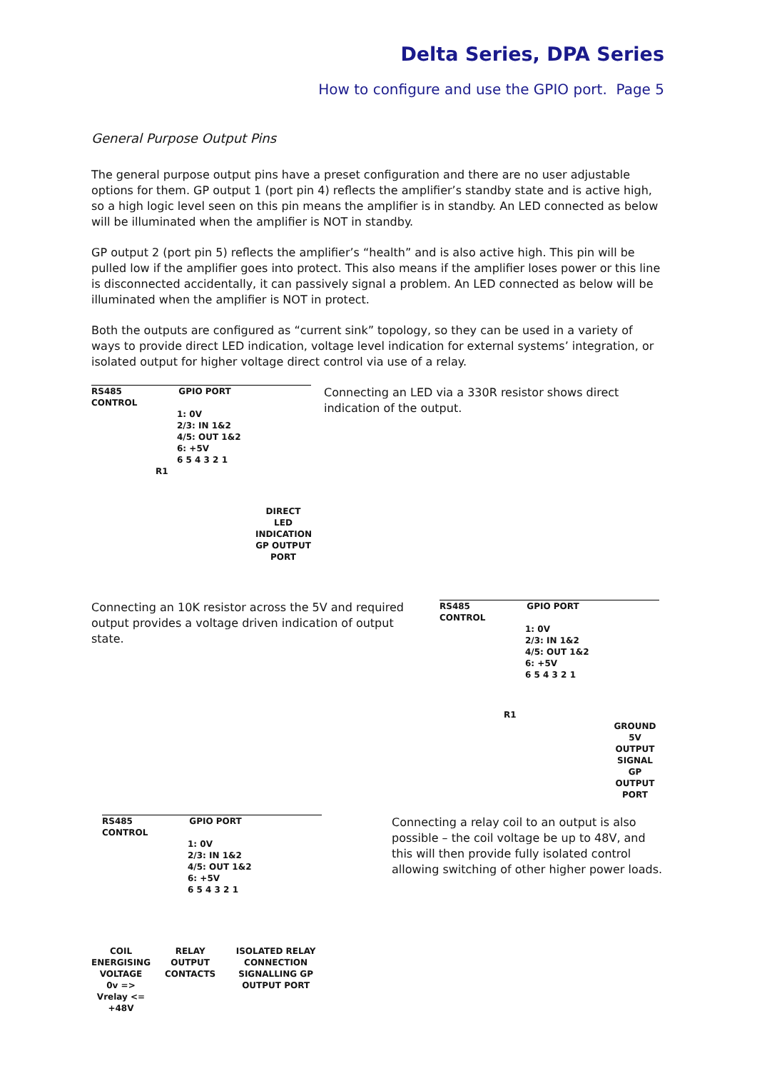Delta Series, DPA Series
How to configure and use the GPIO port. Page 5
General Purpose Output Pins
The general purpose output pins have a preset configuration and there are no user adjustable options for them. GP output 1 (port pin 4) reflects the amplifier’s standby state and is active high, so a high logic level seen on this pin means the amplifier is in standby. An LED connected as below will be illuminated when the amplifier is NOT in standby.
GP output 2 (port pin 5) reflects the amplifier’s “health” and is also active high. This pin will be pulled low if the amplifier goes into protect. This also means if the amplifier loses power or this line is disconnected accidentally, it can passively signal a problem. An LED connected as below will be illuminated when the amplifier is NOT in protect.
Both the outputs are configured as “current sink” topology, so they can be used in a variety of ways to provide direct LED indication, voltage level indication for external systems’ integration, or isolated output for higher voltage direct control via use of a relay.
RS485 GPIO PORT CONTROL
1: 0V
2/3: IN 1&2
4/5: OUT 1&2
6: +5V
6 5 4 3 2 1
R1
DIRECT LED INDICATION GP OUTPUT PORT
Connecting an LED via a 330R resistor shows direct indication of the output.
Connecting an 10K resistor across the 5V and required output provides a voltage driven indication of output state.
RS485 GPIO PORT CONTROL
1: 0V
2/3: IN 1&2
4/5: OUT 1&2
6: +5V
6 5 4 3 2 1
R1
GROUND
5V OUTPUT SIGNAL GP OUTPUT PORT
RS485 GPIO PORT CONTROL
1: 0V
2/3: IN 1&2
4/5: OUT 1&2
6: +5V
6 5 4 3 2 1
COIL ENERGISING VOLTAGE
0v => Vrelay <= +48V
RELAY OUTPUT CONTACTS ISOLATED RELAY CONNECTION SIGNALLING GP OUTPUT PORT
Connecting a relay coil to an output is also possible – the coil voltage be up to 48V, and this will then provide fully isolated control allowing switching of other higher power loads.